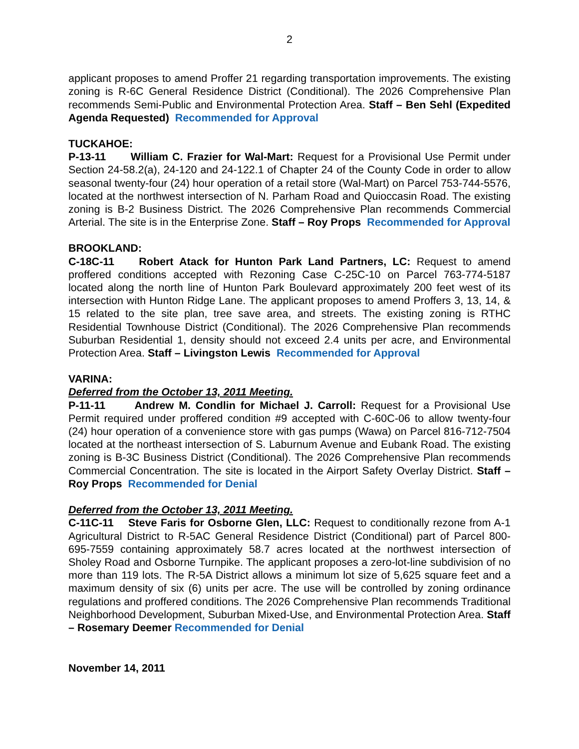2
applicant proposes to amend Proffer 21 regarding transportation improvements. The existing zoning is R-6C General Residence District (Conditional). The 2026 Comprehensive Plan recommends Semi-Public and Environmental Protection Area. Staff – Ben Sehl (Expedited Agenda Requested) Recommended for Approval
TUCKAHOE:
P-13-11 William C. Frazier for Wal-Mart: Request for a Provisional Use Permit under Section 24-58.2(a), 24-120 and 24-122.1 of Chapter 24 of the County Code in order to allow seasonal twenty-four (24) hour operation of a retail store (Wal-Mart) on Parcel 753-744-5576, located at the northwest intersection of N. Parham Road and Quioccasin Road. The existing zoning is B-2 Business District. The 2026 Comprehensive Plan recommends Commercial Arterial. The site is in the Enterprise Zone. Staff – Roy Props Recommended for Approval
BROOKLAND:
C-18C-11 Robert Atack for Hunton Park Land Partners, LC: Request to amend proffered conditions accepted with Rezoning Case C-25C-10 on Parcel 763-774-5187 located along the north line of Hunton Park Boulevard approximately 200 feet west of its intersection with Hunton Ridge Lane. The applicant proposes to amend Proffers 3, 13, 14, & 15 related to the site plan, tree save area, and streets. The existing zoning is RTHC Residential Townhouse District (Conditional). The 2026 Comprehensive Plan recommends Suburban Residential 1, density should not exceed 2.4 units per acre, and Environmental Protection Area. Staff – Livingston Lewis Recommended for Approval
VARINA:
Deferred from the October 13, 2011 Meeting.
P-11-11 Andrew M. Condlin for Michael J. Carroll: Request for a Provisional Use Permit required under proffered condition #9 accepted with C-60C-06 to allow twenty-four (24) hour operation of a convenience store with gas pumps (Wawa) on Parcel 816-712-7504 located at the northeast intersection of S. Laburnum Avenue and Eubank Road. The existing zoning is B-3C Business District (Conditional). The 2026 Comprehensive Plan recommends Commercial Concentration. The site is located in the Airport Safety Overlay District. Staff – Roy Props Recommended for Denial
Deferred from the October 13, 2011 Meeting.
C-11C-11 Steve Faris for Osborne Glen, LLC: Request to conditionally rezone from A-1 Agricultural District to R-5AC General Residence District (Conditional) part of Parcel 800-695-7559 containing approximately 58.7 acres located at the northwest intersection of Sholey Road and Osborne Turnpike. The applicant proposes a zero-lot-line subdivision of no more than 119 lots. The R-5A District allows a minimum lot size of 5,625 square feet and a maximum density of six (6) units per acre. The use will be controlled by zoning ordinance regulations and proffered conditions. The 2026 Comprehensive Plan recommends Traditional Neighborhood Development, Suburban Mixed-Use, and Environmental Protection Area. Staff – Rosemary Deemer Recommended for Denial
November 14, 2011